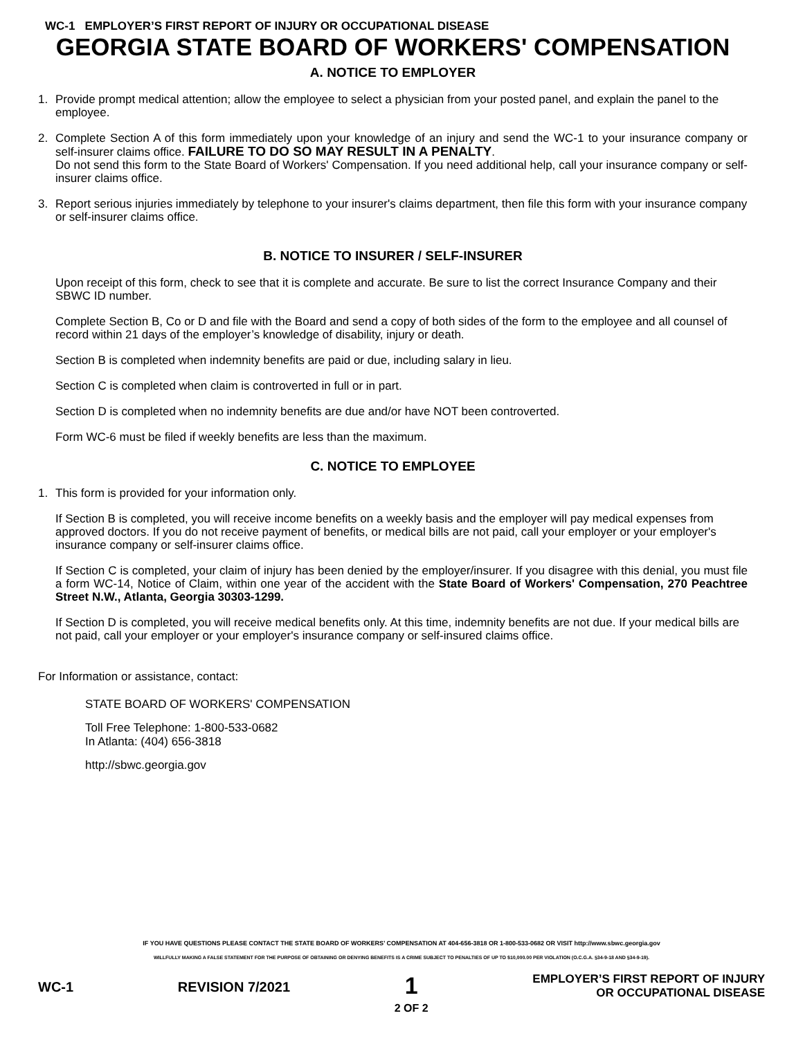WC-1 EMPLOYER’S FIRST REPORT OF INJURY OR OCCUPATIONAL DISEASE
GEORGIA STATE BOARD OF WORKERS' COMPENSATION
A. NOTICE TO EMPLOYER
1. Provide prompt medical attention; allow the employee to select a physician from your posted panel, and explain the panel to the employee.
2. Complete Section A of this form immediately upon your knowledge of an injury and send the WC-1 to your insurance company or self-insurer claims office. FAILURE TO DO SO MAY RESULT IN A PENALTY.
Do not send this form to the State Board of Workers' Compensation. If you need additional help, call your insurance company or self-insurer claims office.
3. Report serious injuries immediately by telephone to your insurer's claims department, then file this form with your insurance company or self-insurer claims office.
B. NOTICE TO INSURER / SELF-INSURER
Upon receipt of this form, check to see that it is complete and accurate. Be sure to list the correct Insurance Company and their SBWC ID number.
Complete Section B, Co or D and file with the Board and send a copy of both sides of the form to the employee and all counsel of record within 21 days of the employer’s knowledge of disability, injury or death.
Section B is completed when indemnity benefits are paid or due, including salary in lieu.
Section C is completed when claim is controverted in full or in part.
Section D is completed when no indemnity benefits are due and/or have NOT been controverted.
Form WC-6 must be filed if weekly benefits are less than the maximum.
C. NOTICE TO EMPLOYEE
1. This form is provided for your information only.
If Section B is completed, you will receive income benefits on a weekly basis and the employer will pay medical expenses from approved doctors. If you do not receive payment of benefits, or medical bills are not paid, call your employer or your employer's insurance company or self-insurer claims office.
If Section C is completed, your claim of injury has been denied by the employer/insurer. If you disagree with this denial, you must file a form WC-14, Notice of Claim, within one year of the accident with the State Board of Workers' Compensation, 270 Peachtree Street N.W., Atlanta, Georgia 30303-1299.
If Section D is completed, you will receive medical benefits only. At this time, indemnity benefits are not due. If your medical bills are not paid, call your employer or your employer's insurance company or self-insured claims office.
For Information or assistance, contact:
STATE BOARD OF WORKERS' COMPENSATION
Toll Free Telephone: 1-800-533-0682
In Atlanta: (404) 656-3818
http://sbwc.georgia.gov
IF YOU HAVE QUESTIONS PLEASE CONTACT THE STATE BOARD OF WORKERS’ COMPENSATION AT 404-656-3818 OR 1-800-533-0682 OR VISIT http://www.sbwc.georgia.gov
WILLFULLY MAKING A FALSE STATEMENT FOR THE PURPOSE OF OBTAINING OR DENYING BENEFITS IS A CRIME SUBJECT TO PENALTIES OF UP TO $10,000.00 PER VIOLATION (O.C.G.A. §34-9-18 AND §34-9-19).
WC-1 REVISION 7/2021 1
2 OF 2 EMPLOYER’S FIRST REPORT OF INJURY
OR OCCUPATIONAL DISEASE